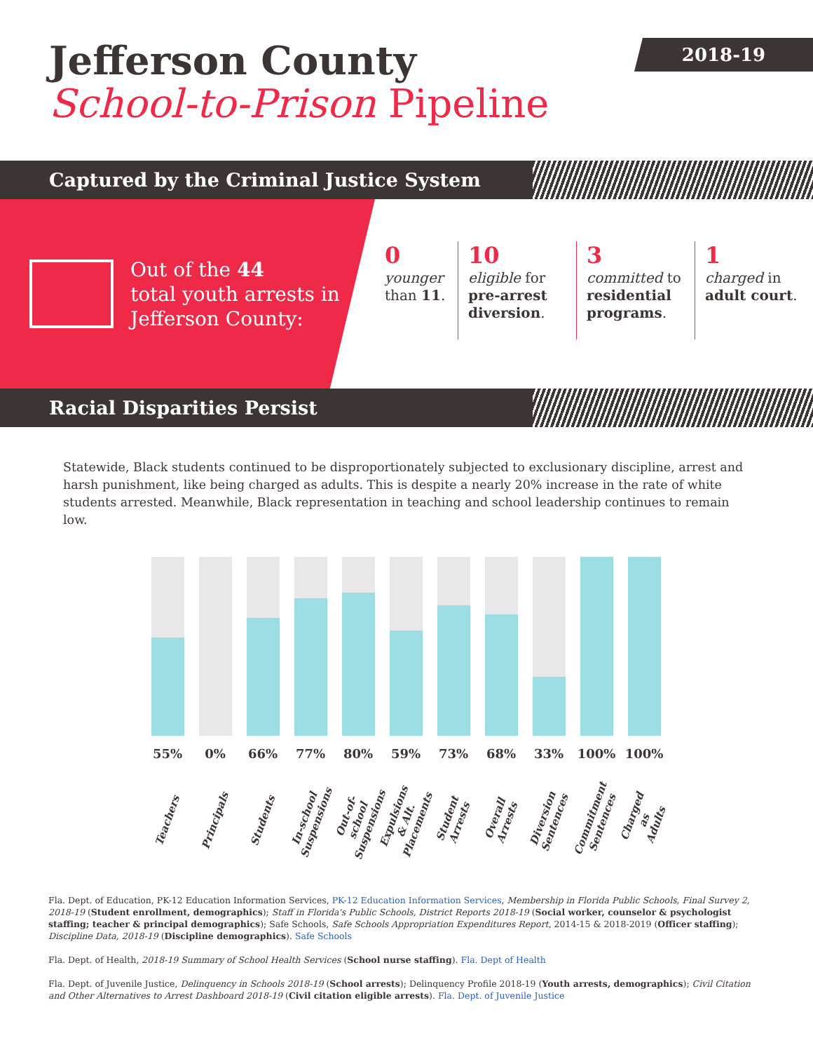2018-19
Jefferson County
School-to-Prison Pipeline
Captured by the Criminal Justice System
Out of the 44
total youth arrests in
Jefferson County:
0
younger than 11.
10
eligible for pre-arrest diversion.
3
committed to residential programs.
1
charged in adult court.
Racial Disparities Persist
Statewide, Black students continued to be disproportionately subjected to exclusionary discipline, arrest and harsh punishment, like being charged as adults. This is despite a nearly 20% increase in the rate of white students arrested. Meanwhile, Black representation in teaching and school leadership continues to remain low.
55%
Teachers
0%
Principals
66%
Students
77%
In-school Suspensions
80%
Out-of-school Suspensions
59%
Expulsions & Alt. Placements
73%
Student Arrests
68%
Overall Arrests
33%
Diversion Sentences
100%
Commitment Sentences
100%
Charged as Adults
Fla. Dept. of Education, PK-12 Education Information Services, PK-12 Education Information Services, Membership in Florida Public Schools, Final Survey 2, 2018-19 (Student enrollment, demographics); Staff in Florida's Public Schools, District Reports 2018-19 (Social worker, counselor & psychologist staffing; teacher & principal demographics); Safe Schools, Safe Schools Appropriation Expenditures Report, 2014-15 & 2018-2019 (Officer staffing); Discipline Data, 2018-19 (Discipline demographics). Safe Schools
Fla. Dept. of Health, 2018-19 Summary of School Health Services (School nurse staffing). Fla. Dept of Health
Fla. Dept. of Juvenile Justice, Delinquency in Schools 2018-19 (School arrests); Delinquency Profile 2018-19 (Youth arrests, demographics); Civil Citation and Other Alternatives to Arrest Dashboard 2018-19 (Civil citation eligible arrests). Fla. Dept. of Juvenile Justice